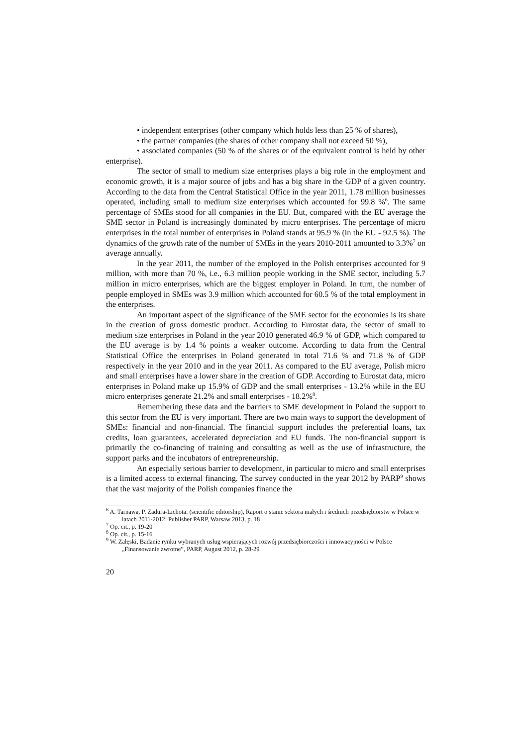• independent enterprises (other company which holds less than 25 % of shares),
• the partner companies (the shares of other company shall not exceed 50 %),
• associated companies (50 % of the shares or of the equivalent control is held by other enterprise).
The sector of small to medium size enterprises plays a big role in the employment and economic growth, it is a major source of jobs and has a big share in the GDP of a given country. According to the data from the Central Statistical Office in the year 2011, 1.78 million businesses operated, including small to medium size enterprises which accounted for 99.8 %<sup>6</sup>. The same percentage of SMEs stood for all companies in the EU. But, compared with the EU average the SME sector in Poland is increasingly dominated by micro enterprises. The percentage of micro enterprises in the total number of enterprises in Poland stands at 95.9 % (in the EU - 92.5 %). The dynamics of the growth rate of the number of SMEs in the years 2010-2011 amounted to 3.3%<sup>7</sup> on average annually.
In the year 2011, the number of the employed in the Polish enterprises accounted for 9 million, with more than 70 %, i.e., 6.3 million people working in the SME sector, including 5.7 million in micro enterprises, which are the biggest employer in Poland. In turn, the number of people employed in SMEs was 3.9 million which accounted for 60.5 % of the total employment in the enterprises.
An important aspect of the significance of the SME sector for the economies is its share in the creation of gross domestic product. According to Eurostat data, the sector of small to medium size enterprises in Poland in the year 2010 generated 46.9 % of GDP, which compared to the EU average is by 1.4 % points a weaker outcome. According to data from the Central Statistical Office the enterprises in Poland generated in total 71.6 % and 71.8 % of GDP respectively in the year 2010 and in the year 2011. As compared to the EU average, Polish micro and small enterprises have a lower share in the creation of GDP. According to Eurostat data, micro enterprises in Poland make up 15.9% of GDP and the small enterprises - 13.2% while in the EU micro enterprises generate 21.2% and small enterprises - 18.2%<sup>8</sup>.
Remembering these data and the barriers to SME development in Poland the support to this sector from the EU is very important. There are two main ways to support the development of SMEs: financial and non-financial. The financial support includes the preferential loans, tax credits, loan guarantees, accelerated depreciation and EU funds. The non-financial support is primarily the co-financing of training and consulting as well as the use of infrastructure, the support parks and the incubators of entrepreneurship.
An especially serious barrier to development, in particular to micro and small enterprises is a limited access to external financing. The survey conducted in the year 2012 by PARP<sup>9</sup> shows that the vast majority of the Polish companies finance the
<sup>6</sup> A. Tarnawa, P. Zadura-Lichota. (scientific editorship), Raport o stanie sektora małych i średnich przedsiębiorstw w Polsce w latach 2011-2012, Publisher PARP, Warsaw 2013, p. 18
<sup>7</sup> Op. cit., p. 19-20
<sup>8</sup> Op. cit., p. 15-16
<sup>9</sup> W. Załęski, Badanie rynku wybranych usług wspierających rozwój przedsiębiorczości i innowacyjności w Polsce „Finansowanie zwrotne”, PARP, August 2012, p. 28-29
20